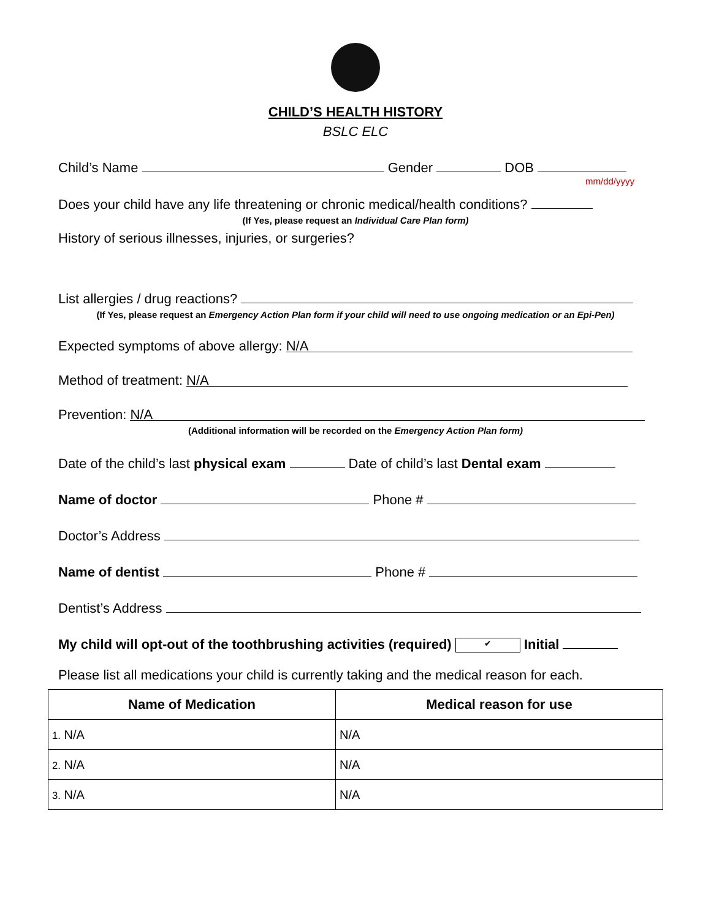CHILD’S HEALTH HISTORY
BSLC ELC
Child’s Name Gender DOB
mm/dd/yyyy
Does your child have any life threatening or chronic medical/health conditions?
(If Yes, please request an Individual Care Plan form)
History of serious illnesses, injuries, or surgeries?
List allergies / drug reactions?
(If Yes, please request an Emergency Action Plan form if your child will need to use ongoing medication or an Epi-Pen)
Expected symptoms of above allergy: N/A
Method of treatment: N/A
Prevention: N/A
(Additional information will be recorded on the Emergency Action Plan form)
Date of the child’s last physical exam Date of child’s last Dental exam
Name of doctor Phone #
Doctor’s Address
Name of dentist Phone #
Dentist’s Address
My child will opt-out of the toothbrushing activities (required) ✔ Initial
Please list all medications your child is currently taking and the medical reason for each.
| Name of Medication | Medical reason for use |
| --- | --- |
| 1. N/A | N/A |
| 2. N/A | N/A |
| 3. N/A | N/A |